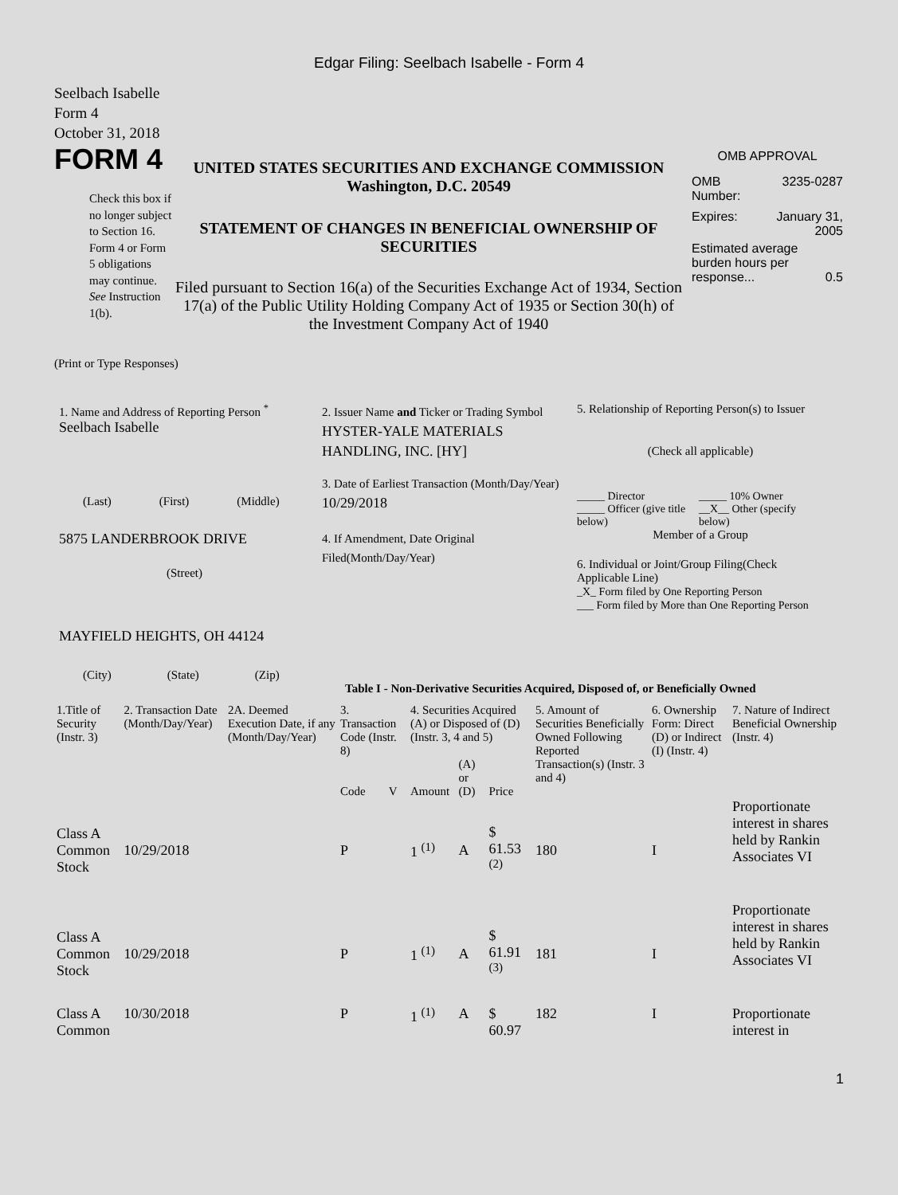Edgar Filing: Seelbach Isabelle - Form 4
Seelbach Isabelle
Form 4
October 31, 2018
FORM 4
Check this box if no longer subject to Section 16. Form 4 or Form 5 obligations may continue. See Instruction 1(b).
UNITED STATES SECURITIES AND EXCHANGE COMMISSION
Washington, D.C. 20549
STATEMENT OF CHANGES IN BENEFICIAL OWNERSHIP OF SECURITIES
Filed pursuant to Section 16(a) of the Securities Exchange Act of 1934, Section 17(a) of the Public Utility Holding Company Act of 1935 or Section 30(h) of the Investment Company Act of 1940
OMB APPROVAL
OMB
Number: 3235-0287
Expires: January 31,
2005
Estimated average burden hours per response... 0.5
(Print or Type Responses)
1. Name and Address of Reporting Person <sup>*</sup>
Seelbach Isabelle
(Last) (First) (Middle)
5875 LANDERBROOK DRIVE
(Street)
MAYFIELD HEIGHTS, OH 44124
(City) (State) (Zip)
2. Issuer Name and Ticker or Trading Symbol
HYSTER-YALE MATERIALS HANDLING, INC. [HY]
3. Date of Earliest Transaction (Month/Day/Year)
10/29/2018
4. If Amendment, Date Original Filed(Month/Day/Year)
5. Relationship of Reporting Person(s) to Issuer
(Check all applicable)
_____ Director
_____ Officer (give title below) _____ 10% Owner
__X__ Other (specify below)
Member of a Group
6. Individual or Joint/Group Filing(Check Applicable Line)
_X_ Form filed by One Reporting Person
___ Form filed by More than One Reporting Person
Table I - Non-Derivative Securities Acquired, Disposed of, or Beneficially Owned
| 1.Title of Security (Instr. 3) | 2. Transaction Date (Month/Day/Year) | 2A. Deemed Execution Date, if any (Month/Day/Year) | 3. Transaction Code (Instr. 8) | | 4. Securities Acquired (A) or Disposed of (D) (Instr. 3, 4 and 5) | | | 5. Amount of Securities Beneficially Owned Following Reported Transaction(s) (Instr. 3 and 4) | 6. Ownership Form: Direct (D) or Indirect (I) (Instr. 4) | 7. Nature of Indirect Beneficial Ownership (Instr. 4) |
| --- | --- | --- | --- | --- | --- | --- | --- | --- | --- | --- |
| | | | Code | V | Amount | (A) or (D) | Price | | | |
| Class A Common Stock | 10/29/2018 | | P | | 1 <sup>(1)</sup> | A | $ 61.53 <sup>(2)</sup> | 180 | I | Proportionate interest in shares held by Rankin Associates VI |
| Class A Common Stock | 10/29/2018 | | P | | 1 <sup>(1)</sup> | A | $ 61.91 <sup>(3)</sup> | 181 | I | Proportionate interest in shares held by Rankin Associates VI |
| Class A Common | 10/30/2018 | | P | | 1 <sup>(1)</sup> | A | $ 60.97 | 182 | I | Proportionate interest in |
1